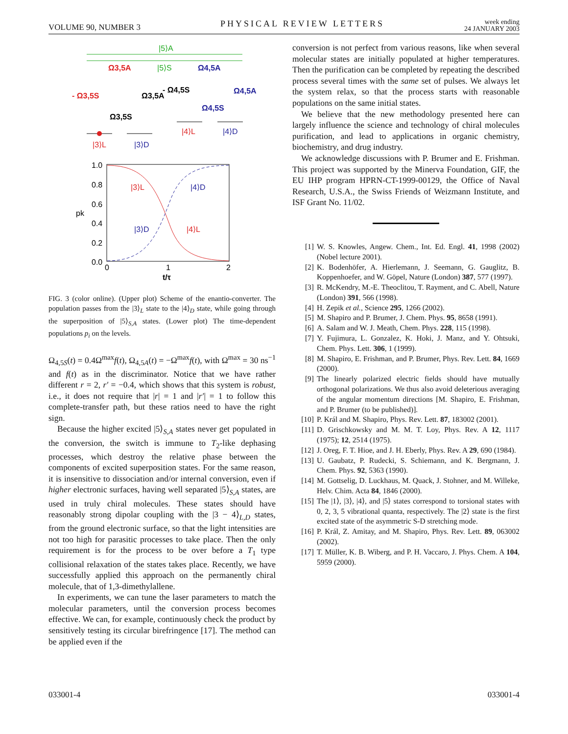VOLUME 90, NUMBER 3 PHYSICAL REVIEW LETTERS week ending
24 JANUARY 2003
|5⟩A
|5⟩S
Ω3,5A
Ω4,5A
- Ω3,5S
Ω3,5A
- Ω4,5S
Ω4,5A
Ω4,5S
Ω3,5S
|4⟩L
|4⟩D
|3⟩L
|3⟩D
1.0
0.8
0.6
0.4
0.2
0.0
pk
0
1
2
t/τ
|3⟩L
|4⟩D
|3⟩D
|4⟩L
FIG. 3 (color online). (Upper plot) Scheme of the enantio-converter. The population passes from the |3⟩<sub>L</sub> state to the |4⟩<sub>D</sub> state, while going through the superposition of |5⟩<sub>S,A</sub> states. (Lower plot) The time-dependent populations p<sub>i</sub> on the levels.
Ω<sub>4,5S</sub>(t) = 0.4Ω<sup>max</sup>f(t), Ω<sub>4,5A</sub>(t) = −Ω<sup>max</sup>f(t), with Ω<sup>max</sup> = 30 ns<sup>−1</sup> and f(t) as in the discriminator. Notice that we have rather different r = 2, r′ = −0.4, which shows that this system is robust, i.e., it does not require that |r| = 1 and |r′| = 1 to follow this complete-transfer path, but these ratios need to have the right sign.
Because the higher excited |5⟩<sub>S,A</sub> states never get populated in the conversion, the switch is immune to T<sub>2</sub>-like dephasing processes, which destroy the relative phase between the components of excited superposition states. For the same reason, it is insensitive to dissociation and/or internal conversion, even if higher electronic surfaces, having well separated |5⟩<sub>S,A</sub> states, are used in truly chiral molecules. These states should have reasonably strong dipolar coupling with the |3 − 4⟩<sub>L,D</sub> states, from the ground electronic surface, so that the light intensities are not too high for parasitic processes to take place. Then the only requirement is for the process to be over before a T<sub>1</sub> type collisional relaxation of the states takes place. Recently, we have successfully applied this approach on the permanently chiral molecule, that of 1,3-dimethylallene.
In experiments, we can tune the laser parameters to match the molecular parameters, until the conversion process becomes effective. We can, for example, continuously check the product by sensitively testing its circular birefringence [17]. The method can be applied even if the
conversion is not perfect from various reasons, like when several molecular states are initially populated at higher temperatures. Then the purification can be completed by repeating the described process several times with the same set of pulses. We always let the system relax, so that the process starts with reasonable populations on the same initial states.
We believe that the new methodology presented here can largely influence the science and technology of chiral molecules purification, and lead to applications in organic chemistry, biochemistry, and drug industry.
We acknowledge discussions with P. Brumer and E. Frishman. This project was supported by the Minerva Foundation, GIF, the EU IHP program HPRN-CT-1999-00129, the Office of Naval Research, U.S.A., the Swiss Friends of Weizmann Institute, and ISF Grant No. 11/02.
[1] W. S. Knowles, Angew. Chem., Int. Ed. Engl. 41, 1998 (2002) (Nobel lecture 2001).
[2] K. Bodenhöfer, A. Hierlemann, J. Seemann, G. Gauglitz, B. Koppenhoefer, and W. Göpel, Nature (London) 387, 577 (1997).
[3] R. McKendry, M.-E. Theoclitou, T. Rayment, and C. Abell, Nature (London) 391, 566 (1998).
[4] H. Zepik et al., Science 295, 1266 (2002).
[5] M. Shapiro and P. Brumer, J. Chem. Phys. 95, 8658 (1991).
[6] A. Salam and W. J. Meath, Chem. Phys. 228, 115 (1998).
[7] Y. Fujimura, L. Gonzalez, K. Hoki, J. Manz, and Y. Ohtsuki, Chem. Phys. Lett. 306, 1 (1999).
[8] M. Shapiro, E. Frishman, and P. Brumer, Phys. Rev. Lett. 84, 1669 (2000).
[9] The linearly polarized electric fields should have mutually orthogonal polarizations. We thus also avoid deleterious averaging of the angular momentum directions [M. Shapiro, E. Frishman, and P. Brumer (to be published)].
[10] P. Král and M. Shapiro, Phys. Rev. Lett. 87, 183002 (2001).
[11] D. Grischkowsky and M. M. T. Loy, Phys. Rev. A 12, 1117 (1975); 12, 2514 (1975).
[12] J. Oreg, F. T. Hioe, and J. H. Eberly, Phys. Rev. A 29, 690 (1984).
[13] U. Gaubatz, P. Rudecki, S. Schiemann, and K. Bergmann, J. Chem. Phys. 92, 5363 (1990).
[14] M. Gottselig, D. Luckhaus, M. Quack, J. Stohner, and M. Willeke, Helv. Chim. Acta 84, 1846 (2000).
[15] The |1⟩, |3⟩, |4⟩, and |5⟩ states correspond to torsional states with 0, 2, 3, 5 vibrational quanta, respectively. The |2⟩ state is the first excited state of the asymmetric S-D stretching mode.
[16] P. Král, Z. Amitay, and M. Shapiro, Phys. Rev. Lett. 89, 063002 (2002).
[17] T. Müller, K. B. Wiberg, and P. H. Vaccaro, J. Phys. Chem. A 104, 5959 (2000).
033001-4 033001-4